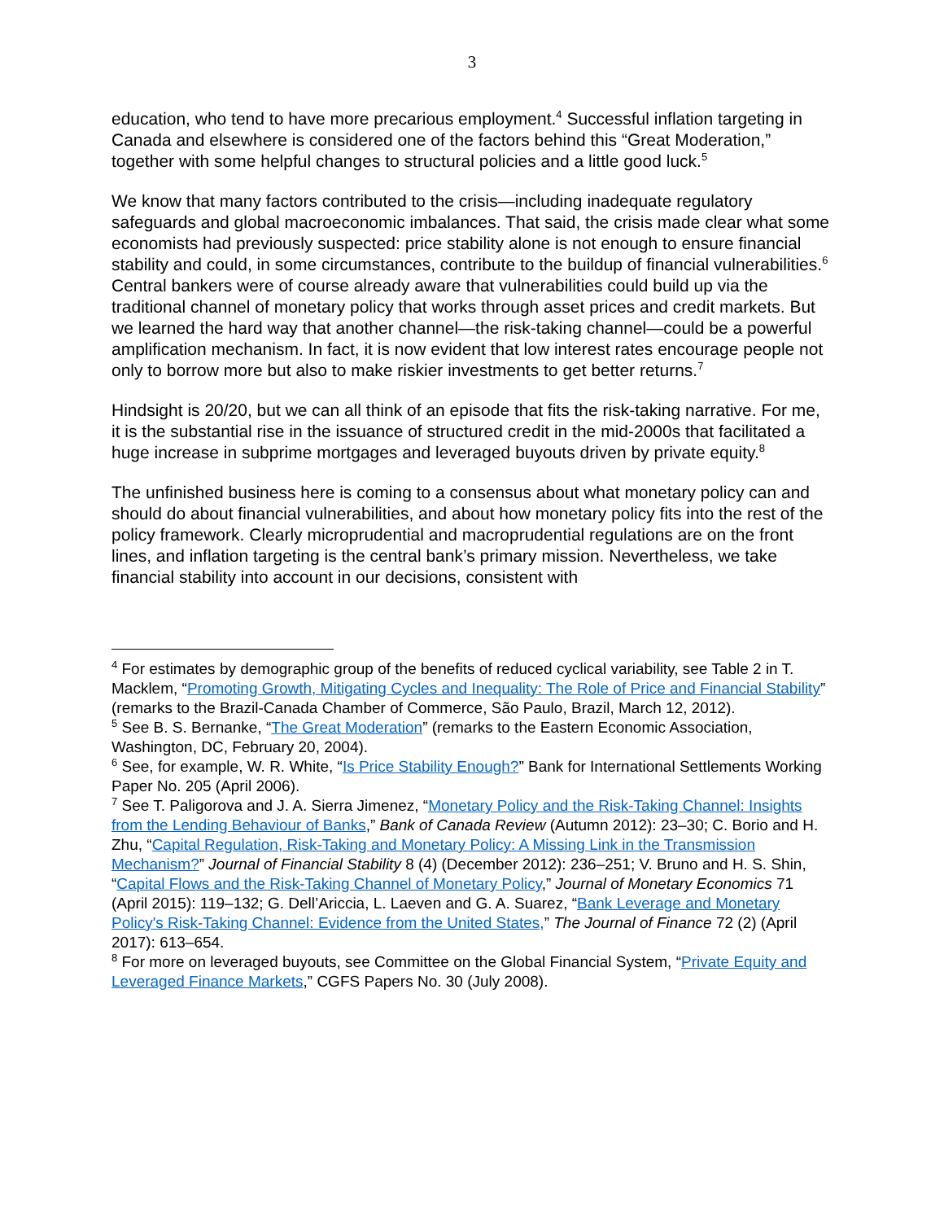3
education, who tend to have more precarious employment.<sup>4</sup> Successful inflation targeting in Canada and elsewhere is considered one of the factors behind this “Great Moderation,” together with some helpful changes to structural policies and a little good luck.<sup>5</sup>
We know that many factors contributed to the crisis—including inadequate regulatory safeguards and global macroeconomic imbalances. That said, the crisis made clear what some economists had previously suspected: price stability alone is not enough to ensure financial stability and could, in some circumstances, contribute to the buildup of financial vulnerabilities.<sup>6</sup> Central bankers were of course already aware that vulnerabilities could build up via the traditional channel of monetary policy that works through asset prices and credit markets. But we learned the hard way that another channel—the risk-taking channel—could be a powerful amplification mechanism. In fact, it is now evident that low interest rates encourage people not only to borrow more but also to make riskier investments to get better returns.<sup>7</sup>
Hindsight is 20/20, but we can all think of an episode that fits the risk-taking narrative. For me, it is the substantial rise in the issuance of structured credit in the mid-2000s that facilitated a huge increase in subprime mortgages and leveraged buyouts driven by private equity.<sup>8</sup>
The unfinished business here is coming to a consensus about what monetary policy can and should do about financial vulnerabilities, and about how monetary policy fits into the rest of the policy framework. Clearly microprudential and macroprudential regulations are on the front lines, and inflation targeting is the central bank’s primary mission. Nevertheless, we take financial stability into account in our decisions, consistent with
<sup>4</sup> For estimates by demographic group of the benefits of reduced cyclical variability, see Table 2 in T. Macklem, “Promoting Growth, Mitigating Cycles and Inequality: The Role of Price and Financial Stability” (remarks to the Brazil-Canada Chamber of Commerce, São Paulo, Brazil, March 12, 2012).
<sup>5</sup> See B. S. Bernanke, “The Great Moderation” (remarks to the Eastern Economic Association, Washington, DC, February 20, 2004).
<sup>6</sup> See, for example, W. R. White, “Is Price Stability Enough?” Bank for International Settlements Working Paper No. 205 (April 2006).
<sup>7</sup> See T. Paligorova and J. A. Sierra Jimenez, “Monetary Policy and the Risk-Taking Channel: Insights from the Lending Behaviour of Banks,” Bank of Canada Review (Autumn 2012): 23–30; C. Borio and H. Zhu, “Capital Regulation, Risk-Taking and Monetary Policy: A Missing Link in the Transmission Mechanism?” Journal of Financial Stability 8 (4) (December 2012): 236–251; V. Bruno and H. S. Shin, “Capital Flows and the Risk-Taking Channel of Monetary Policy,” Journal of Monetary Economics 71 (April 2015): 119–132; G. Dell’Ariccia, L. Laeven and G. A. Suarez, “Bank Leverage and Monetary Policy's Risk-Taking Channel: Evidence from the United States,” The Journal of Finance 72 (2) (April 2017): 613–654.
<sup>8</sup> For more on leveraged buyouts, see Committee on the Global Financial System, “Private Equity and Leveraged Finance Markets,” CGFS Papers No. 30 (July 2008).